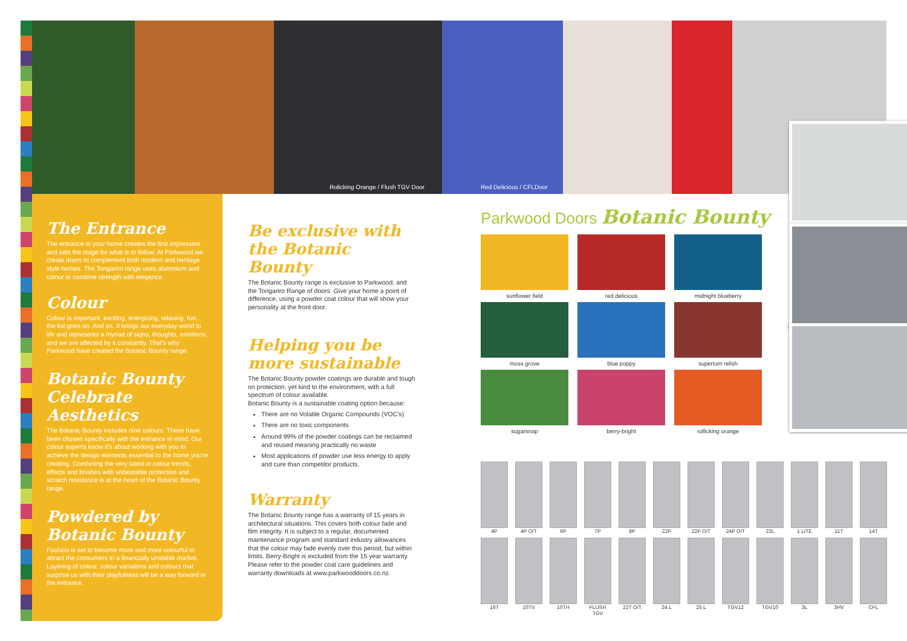Rolicking Orange / Flush TGV Door
Red Delicious / CFLDoor
The Entrance
The entrance to your home creates the first impression and sets the stage for what is to follow. At Parkwood we create doors to complement both modern and heritage style homes. The Tongariro range uses aluminium and colour to combine strength with elegance.
Colour
Colour is important, exciting, energizing, relaxing, fun... the list goes on. And on. It brings our everyday world to life and represents a myriad of signs, thoughts, emotions, and we are affected by it constantly. That's why Parkwood have created the Botanic Bounty range.
Botanic Bounty Celebrate Aesthetics
The Botanic Bounty includes nine colours. These have been chosen specifically with the entrance in mind. Our colour experts know it's about working with you to achieve the design elements essential to the home you're creating. Combining the very latest in colour trends, effects and finishes with unbeatable protection and scratch resistance is at the heart of the Botanic Bounty range.
Powdered by Botanic Bounty
Fashion is set to become more and more colourful to attract the consumers in a financially unstable market. Layering of colour, colour variations and colours that surprise us with their playfulness will be a way forward in the entrance.
Be exclusive with the Botanic Bounty
The Botanic Bounty range is exclusive to Parkwood, and the Tongariro Range of doors. Give your home a point of difference, using a powder coat colour that will show your personality at the front door.
Helping you be more sustainable
The Botanic Bounty powder coatings are durable and tough on protection, yet kind to the environment, with a full spectrum of colour available.
Botanic Bounty is a sustainable coating option because:
There are no Volatile Organic Compounds (VOC's)
There are no toxic components
Around 99% of the powder coatings can be reclaimed and reused meaning practically no waste
Most applications of powder use less energy to apply and cure than competitor products.
Warranty
The Botanic Bounty range has a warranty of 15 years in architectural situations. This covers both colour fade and film integrity. It is subject to a regular, documented maintenance program and standard industry allowances that the colour may fade evenly over this period, but within limits. Berry-Bright is excluded from the 15 year warranty. Please refer to the powder coat care guidelines and warranty downloads at www.parkwooddoors.co.nz.
Parkwood Doors Botanic Bounty
sunflower field
red delicious
midnight blueberry
moss grove
blue poppy
supertom relish
sugarsnap
berry-bright
rollicking orange
4P
4P O/T
6P
7P
8P
22P
22P O/T
24P O/T
22L
1 LITE
11T
14T
16T
10TV
10TH
FLUSH TGV
22T O/T
24 L
25 L
TGV12
TGV10
3L
3HV
CFL